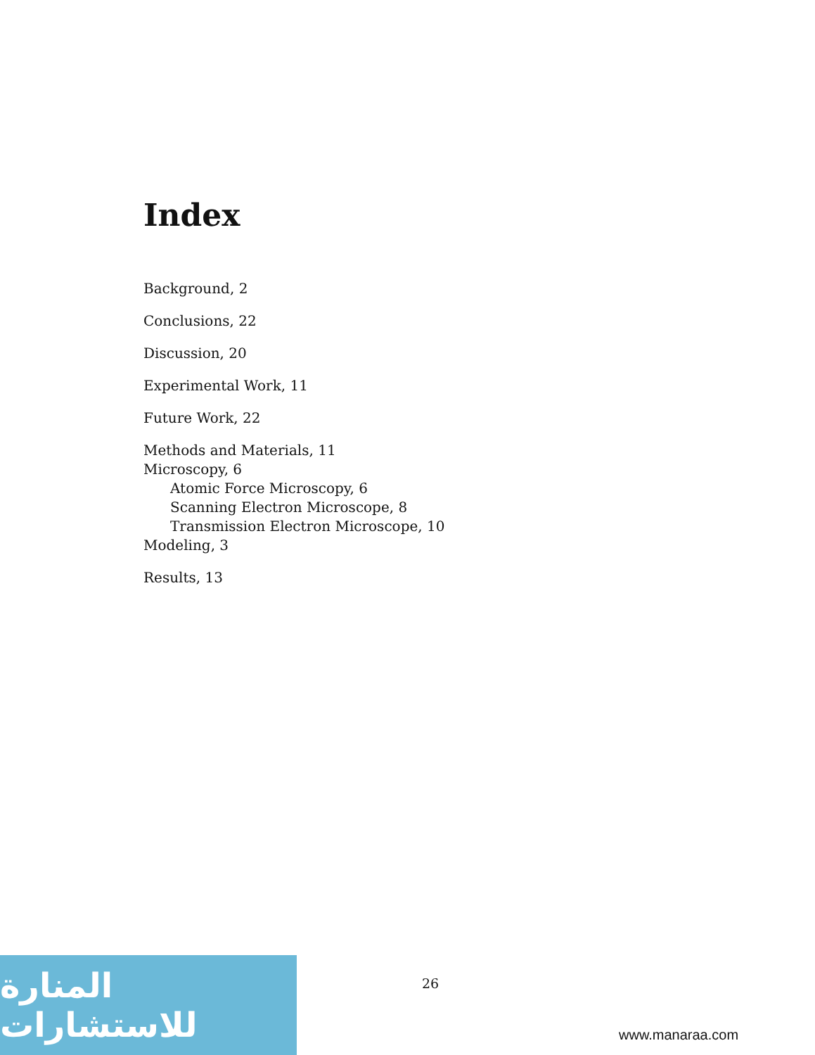Index
Background, 2
Conclusions, 22
Discussion, 20
Experimental Work, 11
Future Work, 22
Methods and Materials, 11
Microscopy, 6
Atomic Force Microscopy, 6
Scanning Electron Microscope, 8
Transmission Electron Microscope, 10
Modeling, 3
Results, 13
26
المنارة للاستشارات
www.manaraa.com